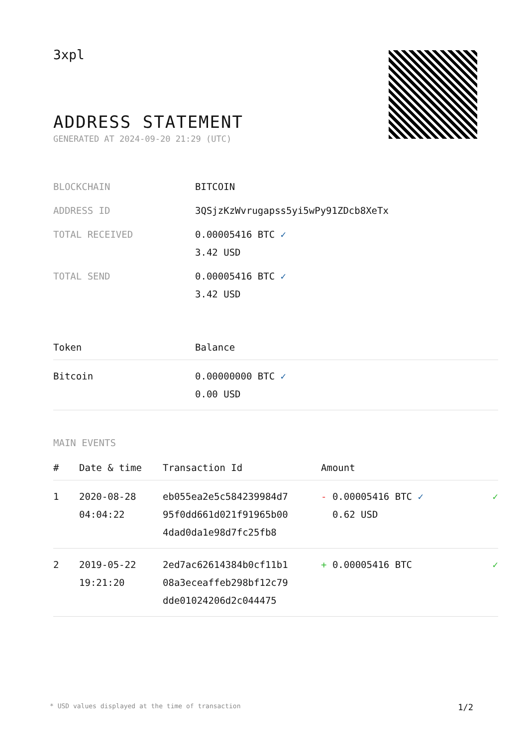3xpl
ADDRESS STATEMENT
GENERATED AT 2024-09-20 21:29 (UTC)
| BLOCKCHAIN | BITCOIN |
| ADDRESS ID | 3QSjzKzWvrugapss5yi5wPy91ZDcb8XeTx |
| TOTAL RECEIVED | 0.00005416 BTC ✓ 3.42 USD |
| TOTAL SEND | 0.00005416 BTC ✓ 3.42 USD |
| Token | Balance |
| --- | --- |
| Bitcoin | 0.00000000 BTC ✓ 0.00 USD |
MAIN EVENTS
| # | Date & time | Transaction Id | Amount | |
| --- | --- | --- | --- | --- |
| 1 | 2020-08-28 04:04:22 | eb055ea2e5c584239984d7 95f0dd661d021f91965b00 4dad0da1e98d7fc25fb8 | - 0.00005416 BTC ✓ 0.62 USD | ✓ |
| 2 | 2019-05-22 19:21:20 | 2ed7ac62614384b0cf11b1 08a3eceaffeb298bf12c79 dde01024206d2c044475 | + 0.00005416 BTC | ✓ |
* USD values displayed at the time of transaction 1/2